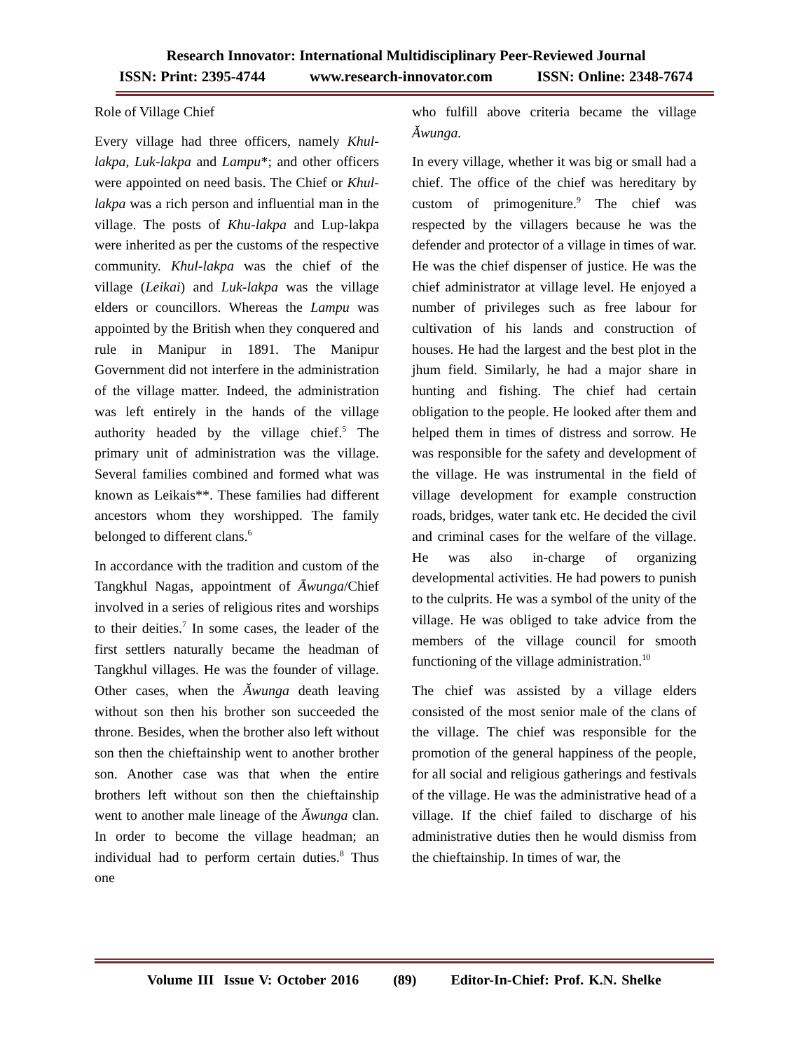Research Innovator: International Multidisciplinary Peer-Reviewed Journal
ISSN: Print: 2395-4744 www.research-innovator.com ISSN: Online: 2348-7674
Role of Village Chief
Every village had three officers, namely Khul-lakpa, Luk-lakpa and Lampu*; and other officers were appointed on need basis. The Chief or Khul-lakpa was a rich person and influential man in the village. The posts of Khu-lakpa and Lup-lakpa were inherited as per the customs of the respective community. Khul-lakpa was the chief of the village (Leikai) and Luk-lakpa was the village elders or councillors. Whereas the Lampu was appointed by the British when they conquered and rule in Manipur in 1891. The Manipur Government did not interfere in the administration of the village matter. Indeed, the administration was left entirely in the hands of the village authority headed by the village chief.<sup>5</sup> The primary unit of administration was the village. Several families combined and formed what was known as Leikais**. These families had different ancestors whom they worshipped. The family belonged to different clans.<sup>6</sup>
In accordance with the tradition and custom of the Tangkhul Nagas, appointment of Āwunga/Chief involved in a series of religious rites and worships to their deities.<sup>7</sup> In some cases, the leader of the first settlers naturally became the headman of Tangkhul villages. He was the founder of village. Other cases, when the Ăwunga death leaving without son then his brother son succeeded the throne. Besides, when the brother also left without son then the chieftainship went to another brother son. Another case was that when the entire brothers left without son then the chieftainship went to another male lineage of the Ăwunga clan. In order to become the village headman; an individual had to perform certain duties.<sup>8</sup> Thus one
who fulfill above criteria became the village Ăwunga.
In every village, whether it was big or small had a chief. The office of the chief was hereditary by custom of primogeniture.<sup>9</sup> The chief was respected by the villagers because he was the defender and protector of a village in times of war. He was the chief dispenser of justice. He was the chief administrator at village level. He enjoyed a number of privileges such as free labour for cultivation of his lands and construction of houses. He had the largest and the best plot in the jhum field. Similarly, he had a major share in hunting and fishing. The chief had certain obligation to the people. He looked after them and helped them in times of distress and sorrow. He was responsible for the safety and development of the village. He was instrumental in the field of village development for example construction roads, bridges, water tank etc. He decided the civil and criminal cases for the welfare of the village. He was also in-charge of organizing developmental activities. He had powers to punish to the culprits. He was a symbol of the unity of the village. He was obliged to take advice from the members of the village council for smooth functioning of the village administration.<sup>10</sup>
The chief was assisted by a village elders consisted of the most senior male of the clans of the village. The chief was responsible for the promotion of the general happiness of the people, for all social and religious gatherings and festivals of the village. He was the administrative head of a village. If the chief failed to discharge of his administrative duties then he would dismiss from the chieftainship. In times of war, the
Volume III Issue V: October 2016 (89) Editor-In-Chief: Prof. K.N. Shelke